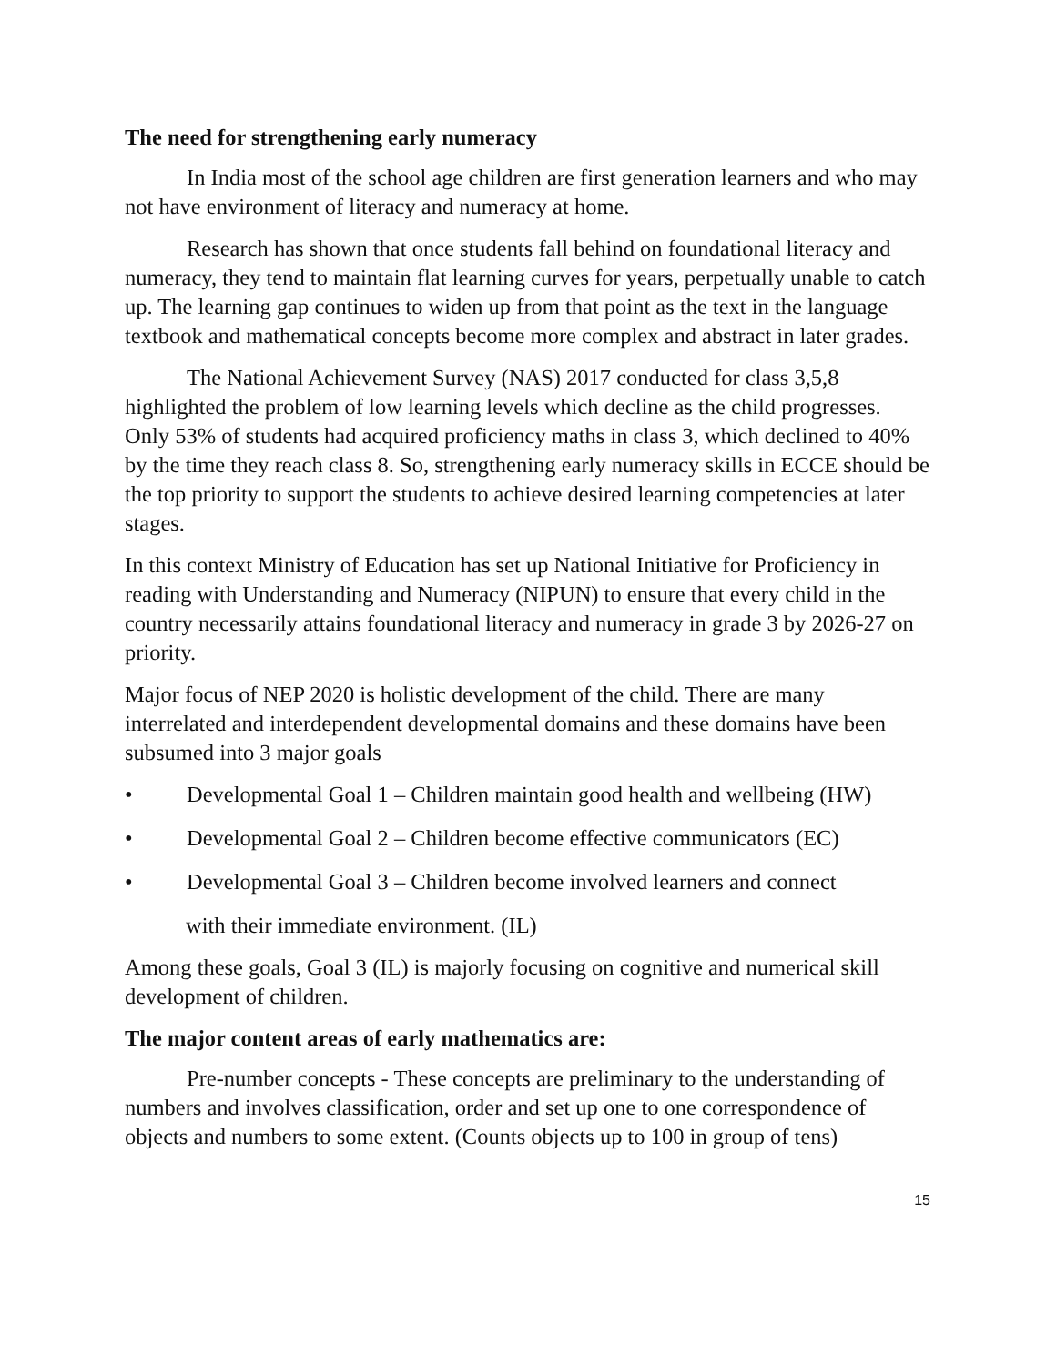The need for strengthening early numeracy
In India most of the school age children are first generation learners and who may not have environment of literacy and numeracy at home.
Research has shown that once students fall behind on foundational literacy and numeracy, they tend to maintain flat learning curves for years, perpetually unable to catch up. The learning gap continues to widen up from that point as the text in the language textbook and mathematical concepts become more complex and abstract in later grades.
The National Achievement Survey (NAS) 2017 conducted for class 3,5,8 highlighted the problem of low learning levels which decline as the child progresses. Only 53% of students had acquired proficiency maths in class 3, which declined to 40% by the time they reach class 8. So, strengthening early numeracy skills in ECCE should be the top priority to support the students to achieve desired learning competencies at later stages.
In this context Ministry of Education has set up National Initiative for Proficiency in reading with Understanding and Numeracy (NIPUN) to ensure that every child in the country necessarily attains foundational literacy and numeracy in grade 3 by 2026-27 on priority.
Major focus of NEP 2020 is holistic development of the child. There are many interrelated and interdependent developmental domains and these domains have been subsumed into 3 major goals
• Developmental Goal 1 – Children maintain good health and wellbeing (HW)
• Developmental Goal 2 – Children become effective communicators (EC)
• Developmental Goal 3 – Children become involved learners and connect
with their immediate environment. (IL)
Among these goals, Goal 3 (IL) is majorly focusing on cognitive and numerical skill development of children.
The major content areas of early mathematics are:
Pre-number concepts - These concepts are preliminary to the understanding of numbers and involves classification, order and set up one to one correspondence of objects and numbers to some extent. (Counts objects up to 100 in group of tens)
15